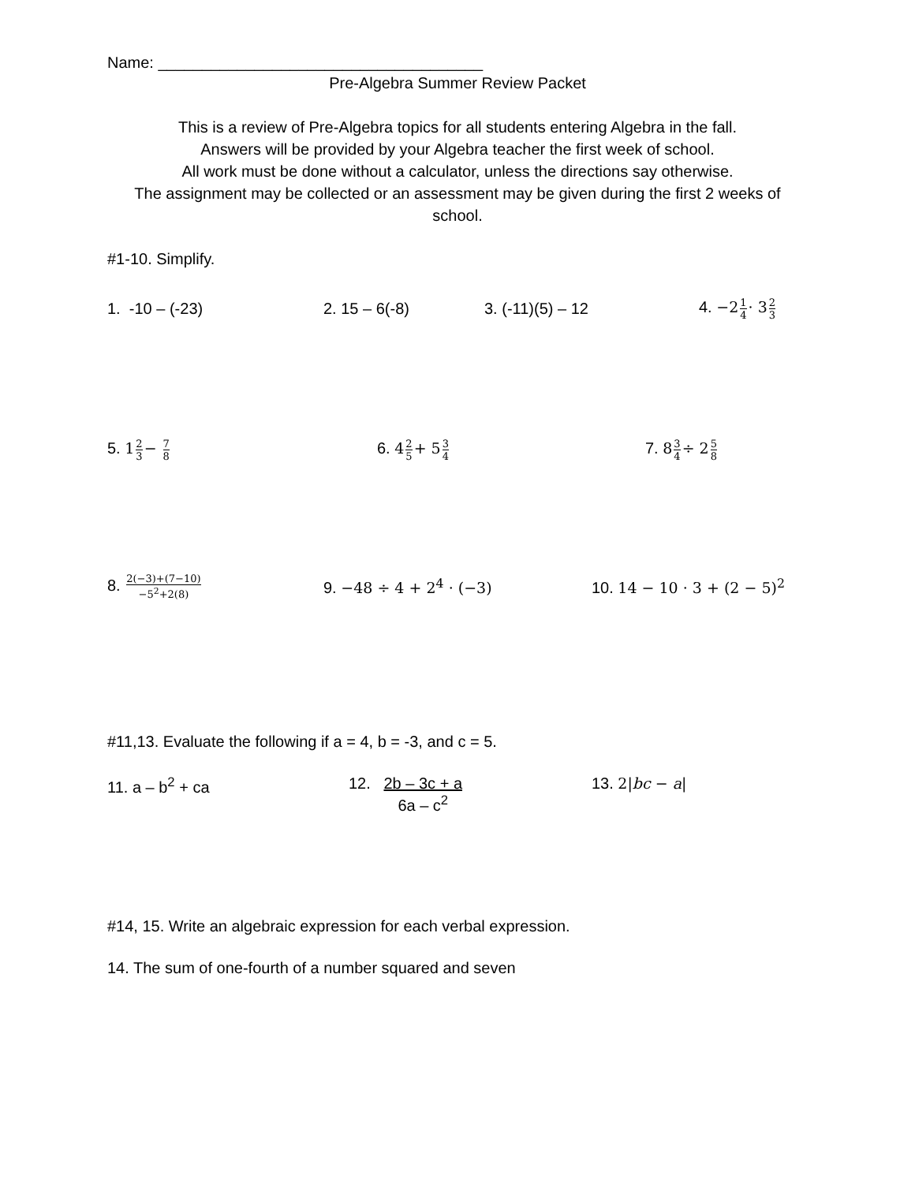Name: _____________________________________
Pre-Algebra Summer Review Packet
This is a review of Pre-Algebra topics for all students entering Algebra in the fall.
Answers will be provided by your Algebra teacher the first week of school.
All work must be done without a calculator, unless the directions say otherwise.
The assignment may be collected or an assessment may be given during the first 2 weeks of school.
#1-10. Simplify.
1. -10 – (-23) 2. 15 – 6(-8) 3. (-11)(5) – 12 4. −21 4· 32 3
5. 12 3− 7 8
6. 42 5+ 53 4
7. 83 4÷ 25 8
8. 2(−3)+(7−10) −5<sup>2</sup>+2(8)
9. −48 ÷ 4 + 2<sup>4</sup> · (−3) 10. 14 − 10 · 3 + (2 − 5)<sup>2</sup>
#11,13. Evaluate the following if a = 4, b = -3, and c = 5.
11. a – b<sup>2</sup> + ca 12. 2b – 3c + a 6a – c<sup>2</sup> 13. 2|bc − a|
#14, 15. Write an algebraic expression for each verbal expression.
14. The sum of one-fourth of a number squared and seven